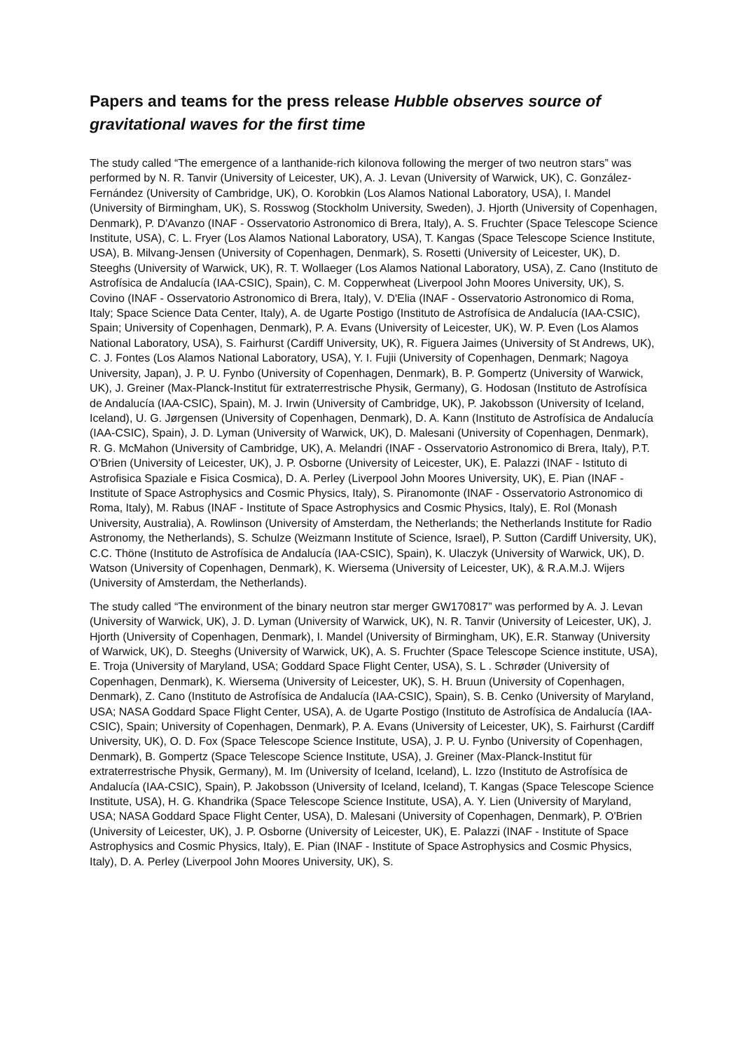Papers and teams for the press release Hubble observes source of gravitational waves for the first time
The study called “The emergence of a lanthanide-rich kilonova following the merger of two neutron stars” was performed by N. R. Tanvir (University of Leicester, UK), A. J. Levan (University of Warwick, UK), C. González-Fernández (University of Cambridge, UK), O. Korobkin (Los Alamos National Laboratory, USA), I. Mandel (University of Birmingham, UK), S. Rosswog (Stockholm University, Sweden), J. Hjorth (University of Copenhagen, Denmark), P. D'Avanzo (INAF - Osservatorio Astronomico di Brera, Italy), A. S. Fruchter (Space Telescope Science Institute, USA), C. L. Fryer (Los Alamos National Laboratory, USA), T. Kangas (Space Telescope Science Institute, USA), B. Milvang-Jensen (University of Copenhagen, Denmark), S. Rosetti (University of Leicester, UK), D. Steeghs (University of Warwick, UK), R. T. Wollaeger (Los Alamos National Laboratory, USA), Z. Cano (Instituto de Astrofísica de Andalucía (IAA-CSIC), Spain), C. M. Copperwheat (Liverpool John Moores University, UK), S. Covino (INAF - Osservatorio Astronomico di Brera, Italy), V. D'Elia (INAF - Osservatorio Astronomico di Roma, Italy; Space Science Data Center, Italy), A. de Ugarte Postigo (Instituto de Astrofísica de Andalucía (IAA-CSIC), Spain; University of Copenhagen, Denmark), P. A. Evans (University of Leicester, UK), W. P. Even (Los Alamos National Laboratory, USA), S. Fairhurst (Cardiff University, UK), R. Figuera Jaimes (University of St Andrews, UK), C. J. Fontes (Los Alamos National Laboratory, USA), Y. I. Fujii (University of Copenhagen, Denmark; Nagoya University, Japan), J. P. U. Fynbo (University of Copenhagen, Denmark), B. P. Gompertz (University of Warwick, UK), J. Greiner (Max-Planck-Institut für extraterrestrische Physik, Germany), G. Hodosan (Instituto de Astrofísica de Andalucía (IAA-CSIC), Spain), M. J. Irwin (University of Cambridge, UK), P. Jakobsson (University of Iceland, Iceland), U. G. Jørgensen (University of Copenhagen, Denmark), D. A. Kann (Instituto de Astrofísica de Andalucía (IAA-CSIC), Spain), J. D. Lyman (University of Warwick, UK), D. Malesani (University of Copenhagen, Denmark), R. G. McMahon (University of Cambridge, UK), A. Melandri (INAF - Osservatorio Astronomico di Brera, Italy), P.T. O'Brien (University of Leicester, UK), J. P. Osborne (University of Leicester, UK), E. Palazzi (INAF - Istituto di Astrofisica Spaziale e Fisica Cosmica), D. A. Perley (Liverpool John Moores University, UK), E. Pian (INAF - Institute of Space Astrophysics and Cosmic Physics, Italy), S. Piranomonte (INAF - Osservatorio Astronomico di Roma, Italy), M. Rabus (INAF - Institute of Space Astrophysics and Cosmic Physics, Italy), E. Rol (Monash University, Australia), A. Rowlinson (University of Amsterdam, the Netherlands; the Netherlands Institute for Radio Astronomy, the Netherlands), S. Schulze (Weizmann Institute of Science, Israel), P. Sutton (Cardiff University, UK), C.C. Thöne (Instituto de Astrofísica de Andalucía (IAA-CSIC), Spain), K. Ulaczyk (University of Warwick, UK), D. Watson (University of Copenhagen, Denmark), K. Wiersema (University of Leicester, UK), & R.A.M.J. Wijers (University of Amsterdam, the Netherlands).
The study called “The environment of the binary neutron star merger GW170817” was performed by A. J. Levan (University of Warwick, UK), J. D. Lyman (University of Warwick, UK), N. R. Tanvir (University of Leicester, UK), J. Hjorth (University of Copenhagen, Denmark), I. Mandel (University of Birmingham, UK), E.R. Stanway (University of Warwick, UK), D. Steeghs (University of Warwick, UK), A. S. Fruchter (Space Telescope Science institute, USA), E. Troja (University of Maryland, USA; Goddard Space Flight Center, USA), S. L . Schrøder (University of Copenhagen, Denmark), K. Wiersema (University of Leicester, UK), S. H. Bruun (University of Copenhagen, Denmark), Z. Cano (Instituto de Astrofísica de Andalucía (IAA-CSIC), Spain), S. B. Cenko (University of Maryland, USA; NASA Goddard Space Flight Center, USA), A. de Ugarte Postigo (Instituto de Astrofísica de Andalucía (IAA-CSIC), Spain; University of Copenhagen, Denmark), P. A. Evans (University of Leicester, UK), S. Fairhurst (Cardiff University, UK), O. D. Fox (Space Telescope Science Institute, USA), J. P. U. Fynbo (University of Copenhagen, Denmark), B. Gompertz (Space Telescope Science Institute, USA), J. Greiner (Max-Planck-Institut für extraterrestrische Physik, Germany), M. Im (University of Iceland, Iceland), L. Izzo (Instituto de Astrofísica de Andalucía (IAA-CSIC), Spain), P. Jakobsson (University of Iceland, Iceland), T. Kangas (Space Telescope Science Institute, USA), H. G. Khandrika (Space Telescope Science Institute, USA), A. Y. Lien (University of Maryland, USA; NASA Goddard Space Flight Center, USA), D. Malesani (University of Copenhagen, Denmark), P. O'Brien (University of Leicester, UK), J. P. Osborne (University of Leicester, UK), E. Palazzi (INAF - Institute of Space Astrophysics and Cosmic Physics, Italy), E. Pian (INAF - Institute of Space Astrophysics and Cosmic Physics, Italy), D. A. Perley (Liverpool John Moores University, UK), S.